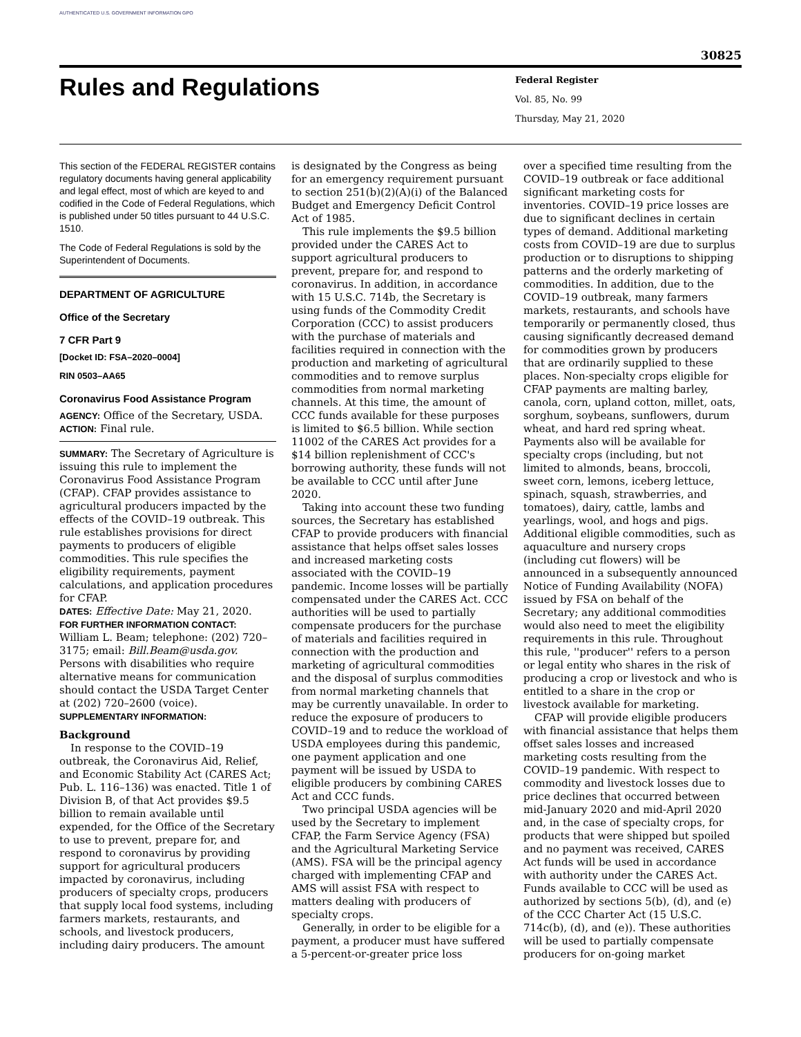AUTHENTICATED U.S. GOVERNMENT INFORMATION GPO
30825
Rules and Regulations
Federal Register
Vol. 85, No. 99
Thursday, May 21, 2020
This section of the FEDERAL REGISTER contains regulatory documents having general applicability and legal effect, most of which are keyed to and codified in the Code of Federal Regulations, which is published under 50 titles pursuant to 44 U.S.C. 1510.
The Code of Federal Regulations is sold by the Superintendent of Documents.
DEPARTMENT OF AGRICULTURE
Office of the Secretary
7 CFR Part 9
[Docket ID: FSA–2020–0004]
RIN 0503–AA65
Coronavirus Food Assistance Program
AGENCY: Office of the Secretary, USDA.
ACTION: Final rule.
SUMMARY: The Secretary of Agriculture is issuing this rule to implement the Coronavirus Food Assistance Program (CFAP). CFAP provides assistance to agricultural producers impacted by the effects of the COVID–19 outbreak. This rule establishes provisions for direct payments to producers of eligible commodities. This rule specifies the eligibility requirements, payment calculations, and application procedures for CFAP.
DATES: Effective Date: May 21, 2020.
FOR FURTHER INFORMATION CONTACT: William L. Beam; telephone: (202) 720–3175; email: Bill.Beam@usda.gov. Persons with disabilities who require alternative means for communication should contact the USDA Target Center at (202) 720–2600 (voice).
SUPPLEMENTARY INFORMATION:
Background
In response to the COVID–19 outbreak, the Coronavirus Aid, Relief, and Economic Stability Act (CARES Act; Pub. L. 116–136) was enacted. Title 1 of Division B, of that Act provides $9.5 billion to remain available until expended, for the Office of the Secretary to use to prevent, prepare for, and respond to coronavirus by providing support for agricultural producers impacted by coronavirus, including producers of specialty crops, producers that supply local food systems, including farmers markets, restaurants, and schools, and livestock producers, including dairy producers. The amount
is designated by the Congress as being for an emergency requirement pursuant to section 251(b)(2)(A)(i) of the Balanced Budget and Emergency Deficit Control Act of 1985.
This rule implements the $9.5 billion provided under the CARES Act to support agricultural producers to prevent, prepare for, and respond to coronavirus. In addition, in accordance with 15 U.S.C. 714b, the Secretary is using funds of the Commodity Credit Corporation (CCC) to assist producers with the purchase of materials and facilities required in connection with the production and marketing of agricultural commodities and to remove surplus commodities from normal marketing channels. At this time, the amount of CCC funds available for these purposes is limited to $6.5 billion. While section 11002 of the CARES Act provides for a $14 billion replenishment of CCC's borrowing authority, these funds will not be available to CCC until after June 2020.
Taking into account these two funding sources, the Secretary has established CFAP to provide producers with financial assistance that helps offset sales losses and increased marketing costs associated with the COVID–19 pandemic. Income losses will be partially compensated under the CARES Act. CCC authorities will be used to partially compensate producers for the purchase of materials and facilities required in connection with the production and marketing of agricultural commodities and the disposal of surplus commodities from normal marketing channels that may be currently unavailable. In order to reduce the exposure of producers to COVID–19 and to reduce the workload of USDA employees during this pandemic, one payment application and one payment will be issued by USDA to eligible producers by combining CARES Act and CCC funds.
Two principal USDA agencies will be used by the Secretary to implement CFAP, the Farm Service Agency (FSA) and the Agricultural Marketing Service (AMS). FSA will be the principal agency charged with implementing CFAP and AMS will assist FSA with respect to matters dealing with producers of specialty crops.
Generally, in order to be eligible for a payment, a producer must have suffered a 5-percent-or-greater price loss
over a specified time resulting from the COVID–19 outbreak or face additional significant marketing costs for inventories. COVID–19 price losses are due to significant declines in certain types of demand. Additional marketing costs from COVID–19 are due to surplus production or to disruptions to shipping patterns and the orderly marketing of commodities. In addition, due to the COVID–19 outbreak, many farmers markets, restaurants, and schools have temporarily or permanently closed, thus causing significantly decreased demand for commodities grown by producers that are ordinarily supplied to these places. Non-specialty crops eligible for CFAP payments are malting barley, canola, corn, upland cotton, millet, oats, sorghum, soybeans, sunflowers, durum wheat, and hard red spring wheat. Payments also will be available for specialty crops (including, but not limited to almonds, beans, broccoli, sweet corn, lemons, iceberg lettuce, spinach, squash, strawberries, and tomatoes), dairy, cattle, lambs and yearlings, wool, and hogs and pigs. Additional eligible commodities, such as aquaculture and nursery crops (including cut flowers) will be announced in a subsequently announced Notice of Funding Availability (NOFA) issued by FSA on behalf of the Secretary; any additional commodities would also need to meet the eligibility requirements in this rule. Throughout this rule, ''producer'' refers to a person or legal entity who shares in the risk of producing a crop or livestock and who is entitled to a share in the crop or livestock available for marketing.
CFAP will provide eligible producers with financial assistance that helps them offset sales losses and increased marketing costs resulting from the COVID–19 pandemic. With respect to commodity and livestock losses due to price declines that occurred between mid-January 2020 and mid-April 2020 and, in the case of specialty crops, for products that were shipped but spoiled and no payment was received, CARES Act funds will be used in accordance with authority under the CARES Act. Funds available to CCC will be used as authorized by sections 5(b), (d), and (e) of the CCC Charter Act (15 U.S.C. 714c(b), (d), and (e)). These authorities will be used to partially compensate producers for on-going market